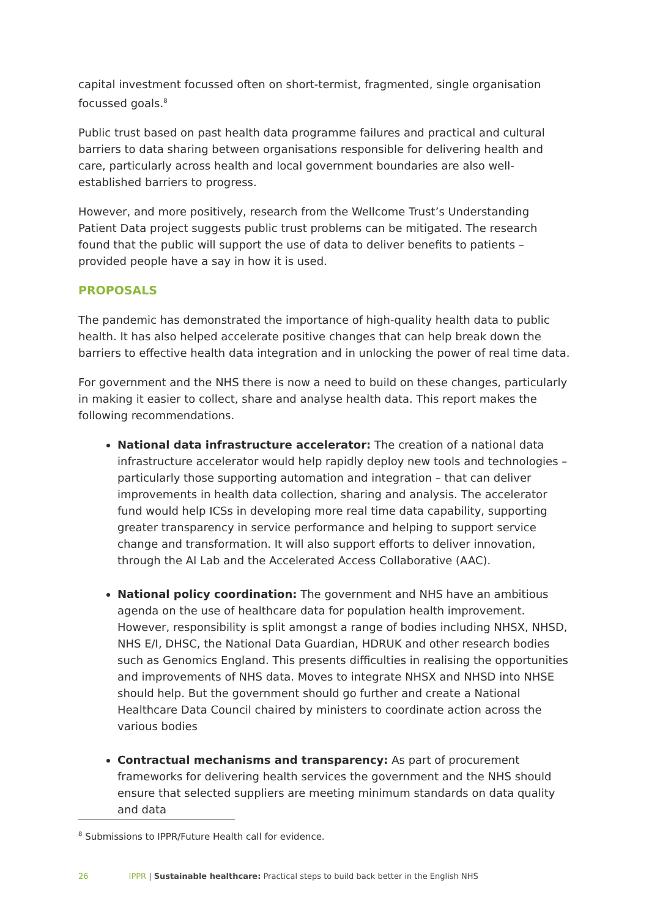capital investment focussed often on short-termist, fragmented, single organisation focussed goals.<sup>8</sup>
Public trust based on past health data programme failures and practical and cultural barriers to data sharing between organisations responsible for delivering health and care, particularly across health and local government boundaries are also well-established barriers to progress.
However, and more positively, research from the Wellcome Trust’s Understanding Patient Data project suggests public trust problems can be mitigated. The research found that the public will support the use of data to deliver benefits to patients – provided people have a say in how it is used.
PROPOSALS
The pandemic has demonstrated the importance of high-quality health data to public health. It has also helped accelerate positive changes that can help break down the barriers to effective health data integration and in unlocking the power of real time data.
For government and the NHS there is now a need to build on these changes, particularly in making it easier to collect, share and analyse health data. This report makes the following recommendations.
National data infrastructure accelerator: The creation of a national data infrastructure accelerator would help rapidly deploy new tools and technologies – particularly those supporting automation and integration – that can deliver improvements in health data collection, sharing and analysis. The accelerator fund would help ICSs in developing more real time data capability, supporting greater transparency in service performance and helping to support service change and transformation. It will also support efforts to deliver innovation, through the AI Lab and the Accelerated Access Collaborative (AAC).
National policy coordination: The government and NHS have an ambitious agenda on the use of healthcare data for population health improvement. However, responsibility is split amongst a range of bodies including NHSX, NHSD, NHS E/I, DHSC, the National Data Guardian, HDRUK and other research bodies such as Genomics England. This presents difficulties in realising the opportunities and improvements of NHS data. Moves to integrate NHSX and NHSD into NHSE should help. But the government should go further and create a National Healthcare Data Council chaired by ministers to coordinate action across the various bodies
Contractual mechanisms and transparency: As part of procurement frameworks for delivering health services the government and the NHS should ensure that selected suppliers are meeting minimum standards on data quality and data
<sup>8</sup> Submissions to IPPR/Future Health call for evidence.
26 IPPR | Sustainable healthcare: Practical steps to build back better in the English NHS